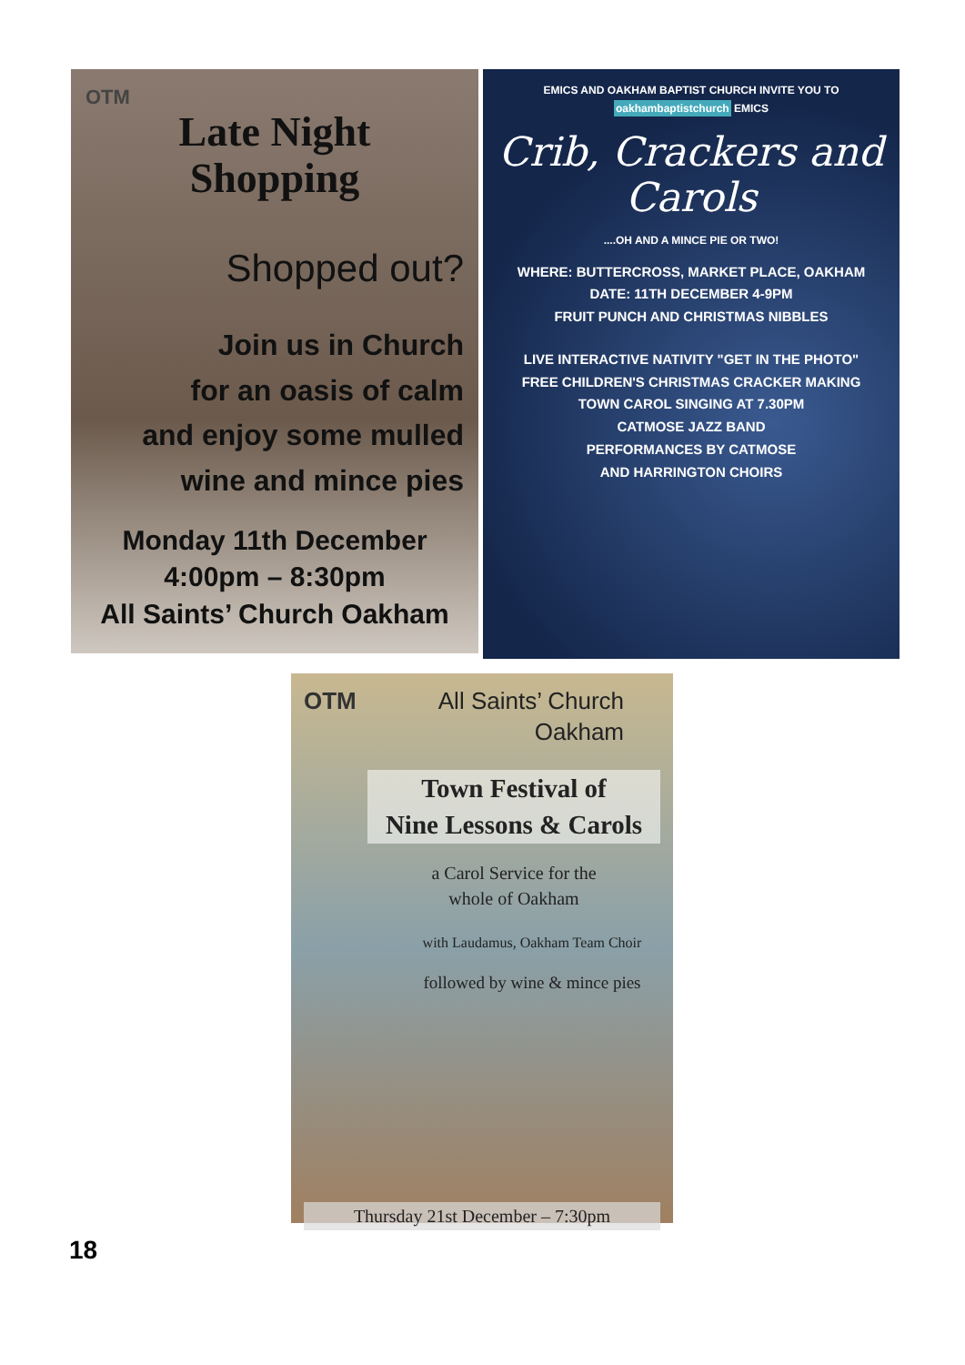OTM
Late Night
Shopping
Shopped out?
Join us in Church
for an oasis of calm
and enjoy some mulled
wine and mince pies
Monday 11th December
4:00pm – 8:30pm
All Saints’ Church Oakham
EMICS AND OAKHAM BAPTIST CHURCH INVITE YOU TO oakhambaptistchurch EMICS
Crib, Crackers and
Carols
....OH AND A MINCE PIE OR TWO!
WHERE: BUTTERCROSS, MARKET PLACE, OAKHAM
DATE: 11TH DECEMBER 4-9PM
FRUIT PUNCH AND CHRISTMAS NIBBLES
LIVE INTERACTIVE NATIVITY "GET IN THE PHOTO"
FREE CHILDREN'S CHRISTMAS CRACKER MAKING
TOWN CAROL SINGING AT 7.30PM
CATMOSE JAZZ BAND
PERFORMANCES BY CATMOSE
AND HARRINGTON CHOIRS
OTM All Saints’ Church
Oakham
Town Festival of
Nine Lessons & Carols
a Carol Service for the
whole of Oakham
with Laudamus, Oakham Team Choir
followed by wine & mince pies
Thursday 21st December – 7:30pm
18